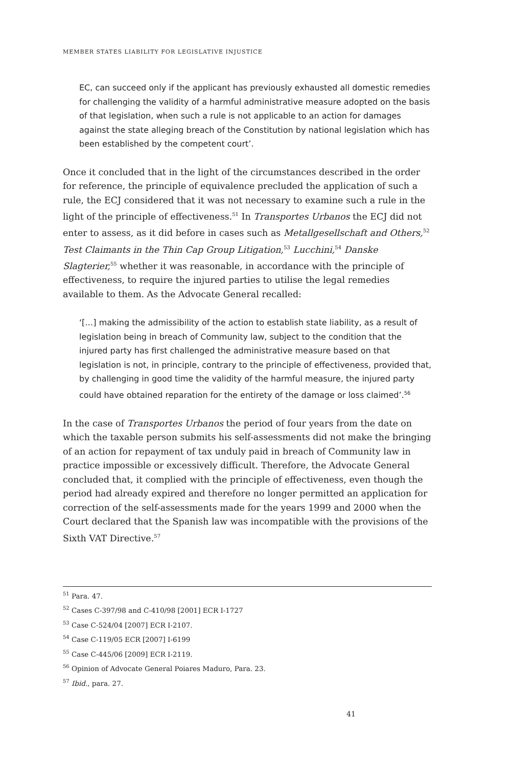MEMBER STATES LIABILITY FOR LEGISLATIVE INJUSTICE
EC, can succeed only if the applicant has previously exhausted all domestic remedies for challenging the validity of a harmful administrative measure adopted on the basis of that legislation, when such a rule is not applicable to an action for damages against the state alleging breach of the Constitution by national legislation which has been established by the competent court’.
Once it concluded that in the light of the circumstances described in the order for reference, the principle of equivalence precluded the application of such a rule, the ECJ considered that it was not necessary to examine such a rule in the light of the principle of effectiveness.<sup>51</sup> In Transportes Urbanos the ECJ did not enter to assess, as it did before in cases such as Metallgesellschaft and Others,<sup>52</sup> Test Claimants in the Thin Cap Group Litigation,<sup>53</sup> Lucchini,<sup>54</sup> Danske Slagterier,<sup>55</sup> whether it was reasonable, in accordance with the principle of effectiveness, to require the injured parties to utilise the legal remedies available to them. As the Advocate General recalled:
‘[…] making the admissibility of the action to establish state liability, as a result of legislation being in breach of Community law, subject to the condition that the injured party has first challenged the administrative measure based on that legislation is not, in principle, contrary to the principle of effectiveness, provided that, by challenging in good time the validity of the harmful measure, the injured party could have obtained reparation for the entirety of the damage or loss claimed’.<sup>56</sup>
In the case of Transportes Urbanos the period of four years from the date on which the taxable person submits his self-assessments did not make the bringing of an action for repayment of tax unduly paid in breach of Community law in practice impossible or excessively difficult. Therefore, the Advocate General concluded that, it complied with the principle of effectiveness, even though the period had already expired and therefore no longer permitted an application for correction of the self-assessments made for the years 1999 and 2000 when the Court declared that the Spanish law was incompatible with the provisions of the Sixth VAT Directive.<sup>57</sup>
<sup>51</sup> Para. 47.
<sup>52</sup> Cases C-397/98 and C-410/98 [2001] ECR I-1727
<sup>53</sup> Case C-524/04 [2007] ECR I-2107.
<sup>54</sup> Case C-119/05 ECR [2007] I-6199
<sup>55</sup> Case C-445/06 [2009] ECR I-2119.
<sup>56</sup> Opinion of Advocate General Poiares Maduro, Para. 23.
<sup>57</sup> Ibid., para. 27.
41